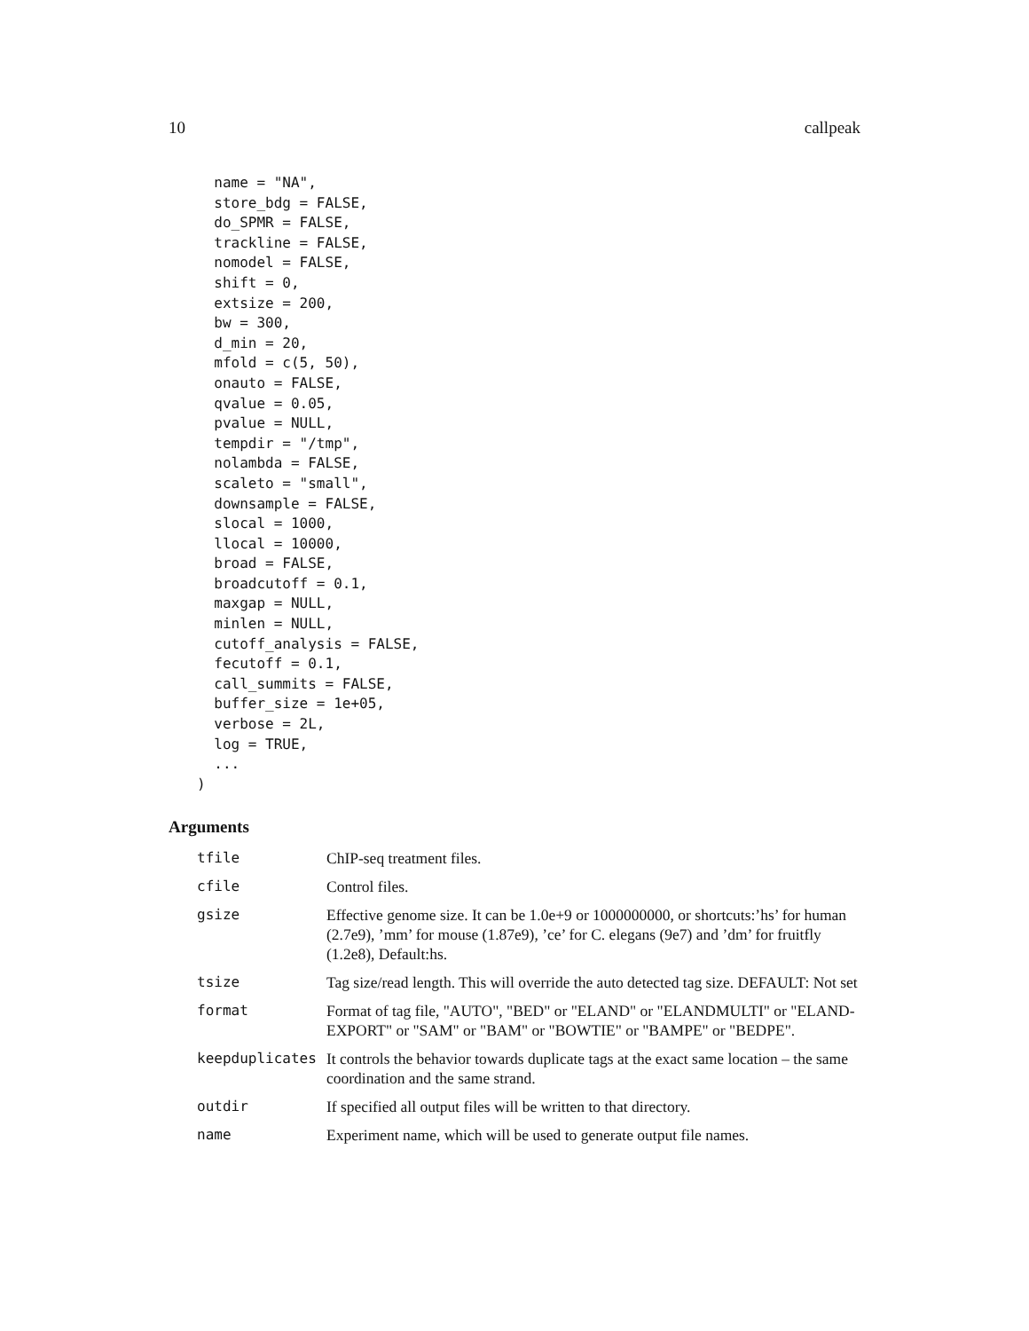10 callpeak
  name = "NA",
  store_bdg = FALSE,
  do_SPMR = FALSE,
  trackline = FALSE,
  nomodel = FALSE,
  shift = 0,
  extsize = 200,
  bw = 300,
  d_min = 20,
  mfold = c(5, 50),
  onauto = FALSE,
  qvalue = 0.05,
  pvalue = NULL,
  tempdir = "/tmp",
  nolambda = FALSE,
  scaleto = "small",
  downsample = FALSE,
  slocal = 1000,
  llocal = 10000,
  broad = FALSE,
  broadcutoff = 0.1,
  maxgap = NULL,
  minlen = NULL,
  cutoff_analysis = FALSE,
  fecutoff = 0.1,
  call_summits = FALSE,
  buffer_size = 1e+05,
  verbose = 2L,
  log = TRUE,
  ...
)
Arguments
| tfile | ChIP-seq treatment files. |
| cfile | Control files. |
| gsize | Effective genome size. It can be 1.0e+9 or 1000000000, or shortcuts:’hs’ for human (2.7e9), ’mm’ for mouse (1.87e9), ’ce’ for C. elegans (9e7) and ’dm’ for fruitfly (1.2e8), Default:hs. |
| tsize | Tag size/read length. This will override the auto detected tag size. DEFAULT: Not set |
| format | Format of tag file, "AUTO", "BED" or "ELAND" or "ELANDMULTI" or "ELAND-EXPORT" or "SAM" or "BAM" or "BOWTIE" or "BAMPE" or "BEDPE". |
| keepduplicates | It controls the behavior towards duplicate tags at the exact same location – the same coordination and the same strand. |
| outdir | If specified all output files will be written to that directory. |
| name | Experiment name, which will be used to generate output file names. |